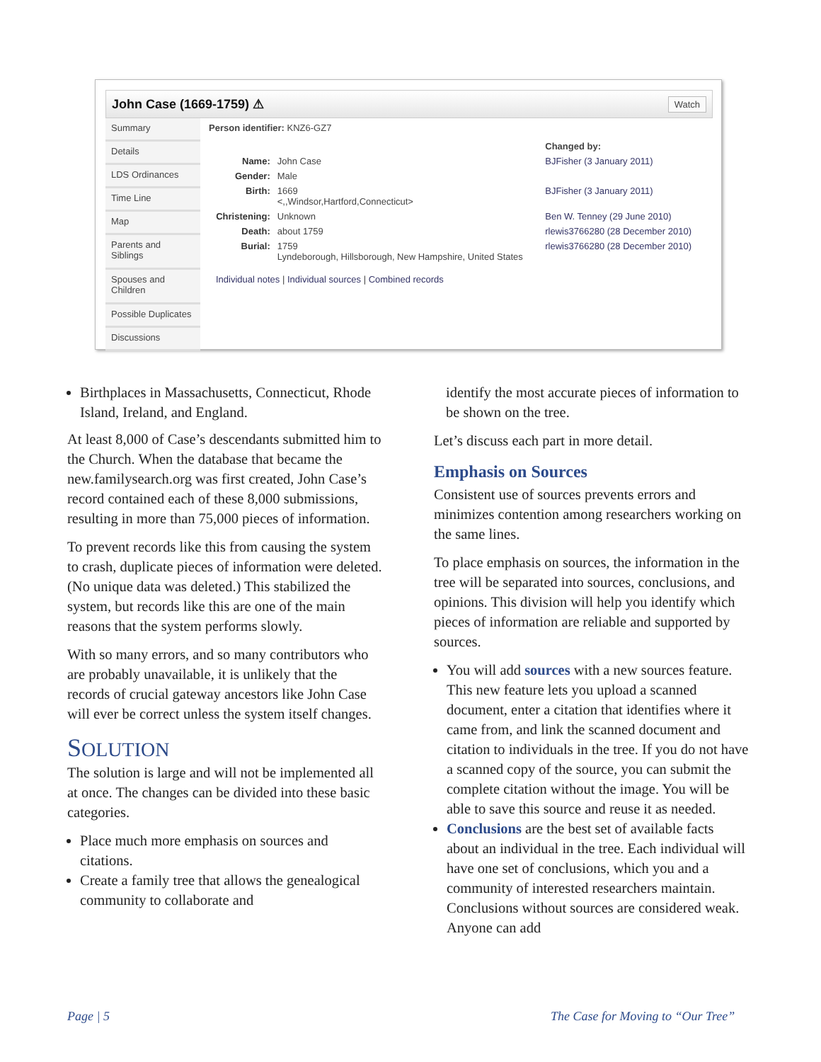John Case (1669-1759) ⚠ Watch
Summary
Details
LDS Ordinances
Time Line
Map
Parents and Siblings
Spouses and Children
Possible Duplicates
Discussions
Person identifier: KNZ6-GZ7
| | | Changed by: |
| Name: | John Case | BJFisher (3 January 2011) |
| Gender: | Male | |
| Birth: | 1669 <,,Windsor,Hartford,Connecticut> | BJFisher (3 January 2011) |
| Christening: | Unknown | Ben W. Tenney (29 June 2010) |
| Death: | about 1759 | rlewis3766280 (28 December 2010) |
| Burial: | 1759 Lyndeborough, Hillsborough, New Hampshire, United States | rlewis3766280 (28 December 2010) |
Individual notes | Individual sources | Combined records
Birthplaces in Massachusetts, Connecticut, Rhode Island, Ireland, and England.
At least 8,000 of Case’s descendants submitted him to the Church. When the database that became the new.familysearch.org was first created, John Case’s record contained each of these 8,000 submissions, resulting in more than 75,000 pieces of information.
To prevent records like this from causing the system to crash, duplicate pieces of information were deleted. (No unique data was deleted.) This stabilized the system, but records like this are one of the main reasons that the system performs slowly.
With so many errors, and so many contributors who are probably unavailable, it is unlikely that the records of crucial gateway ancestors like John Case will ever be correct unless the system itself changes.
SOLUTION
The solution is large and will not be implemented all at once. The changes can be divided into these basic categories.
Place much more emphasis on sources and citations.
Create a family tree that allows the genealogical community to collaborate and
identify the most accurate pieces of information to be shown on the tree.
Let’s discuss each part in more detail.
Emphasis on Sources
Consistent use of sources prevents errors and minimizes contention among researchers working on the same lines.
To place emphasis on sources, the information in the tree will be separated into sources, conclusions, and opinions. This division will help you identify which pieces of information are reliable and supported by sources.
You will add sources with a new sources feature. This new feature lets you upload a scanned document, enter a citation that identifies where it came from, and link the scanned document and citation to individuals in the tree. If you do not have a scanned copy of the source, you can submit the complete citation without the image. You will be able to save this source and reuse it as needed.
Conclusions are the best set of available facts about an individual in the tree. Each individual will have one set of conclusions, which you and a community of interested researchers maintain. Conclusions without sources are considered weak. Anyone can add
Page | 5
The Case for Moving to “Our Tree”